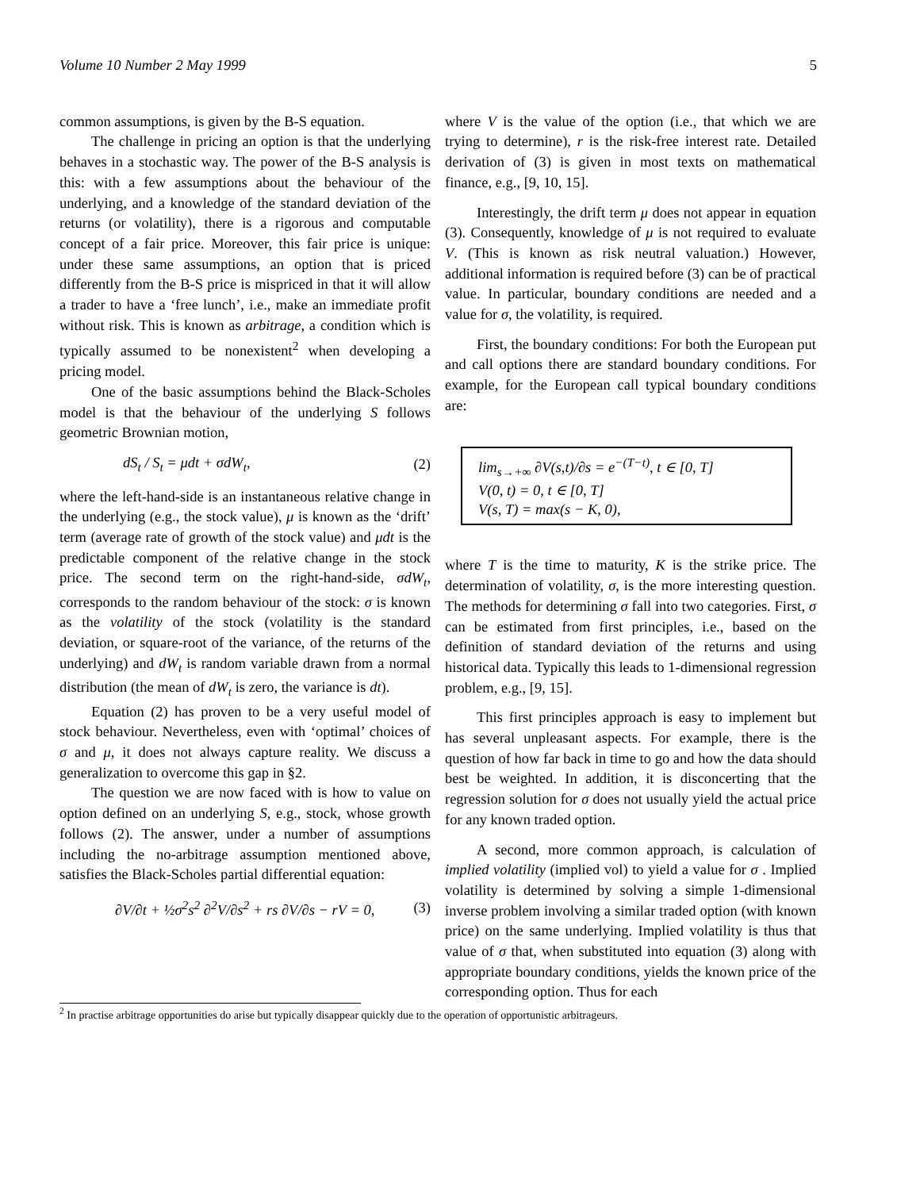Volume 10 Number 2 May 1999 5
common assumptions, is given by the B-S equation.
The challenge in pricing an option is that the underlying behaves in a stochastic way. The power of the B-S analysis is this: with a few assumptions about the behaviour of the underlying, and a knowledge of the standard deviation of the returns (or volatility), there is a rigorous and computable concept of a fair price. Moreover, this fair price is unique: under these same assumptions, an option that is priced differently from the B-S price is mispriced in that it will allow a trader to have a ‘free lunch’, i.e., make an immediate profit without risk. This is known as arbitrage, a condition which is typically assumed to be nonexistent<sup>2</sup> when developing a pricing model.
One of the basic assumptions behind the Black-Scholes model is that the behaviour of the underlying S follows geometric Brownian motion,
dS<sub>t</sub> / S<sub>t</sub> = μdt + σdW<sub>t</sub>, (2)
where the left-hand-side is an instantaneous relative change in the underlying (e.g., the stock value), μ is known as the ‘drift’ term (average rate of growth of the stock value) and μdt is the predictable component of the relative change in the stock price. The second term on the right-hand-side, σdW<sub>t</sub>, corresponds to the random behaviour of the stock: σ is known as the volatility of the stock (volatility is the standard deviation, or square-root of the variance, of the returns of the underlying) and dW<sub>t</sub> is random variable drawn from a normal distribution (the mean of dW<sub>t</sub> is zero, the variance is dt).
Equation (2) has proven to be a very useful model of stock behaviour. Nevertheless, even with ‘optimal’ choices of σ and μ, it does not always capture reality. We discuss a generalization to overcome this gap in §2.
The question we are now faced with is how to value on option defined on an underlying S, e.g., stock, whose growth follows (2). The answer, under a number of assumptions including the no-arbitrage assumption mentioned above, satisfies the Black-Scholes partial differential equation:
∂V/∂t + ½σ<sup>2</sup>s<sup>2</sup> ∂<sup>2</sup>V/∂s<sup>2</sup> + rs ∂V/∂s − rV = 0, (3)
where V is the value of the option (i.e., that which we are trying to determine), r is the risk-free interest rate. Detailed derivation of (3) is given in most texts on mathematical finance, e.g., [9, 10, 15].
Interestingly, the drift term μ does not appear in equation (3). Consequently, knowledge of μ is not required to evaluate V. (This is known as risk neutral valuation.) However, additional information is required before (3) can be of practical value. In particular, boundary conditions are needed and a value for σ, the volatility, is required.
First, the boundary conditions: For both the European put and call options there are standard boundary conditions. For example, for the European call typical boundary conditions are:
lim<sub>s→+∞</sub> ∂V(s,t)/∂s = e<sup>−(T−t)</sup>, t ∈ [0, T]
V(0, t) = 0, t ∈ [0, T]
V(s, T) = max(s − K, 0),
where T is the time to maturity, K is the strike price. The determination of volatility, σ, is the more interesting question. The methods for determining σ fall into two categories. First, σ can be estimated from first principles, i.e., based on the definition of standard deviation of the returns and using historical data. Typically this leads to 1-dimensional regression problem, e.g., [9, 15].
This first principles approach is easy to implement but has several unpleasant aspects. For example, there is the question of how far back in time to go and how the data should best be weighted. In addition, it is disconcerting that the regression solution for σ does not usually yield the actual price for any known traded option.
A second, more common approach, is calculation of implied volatility (implied vol) to yield a value for σ . Implied volatility is determined by solving a simple 1-dimensional inverse problem involving a similar traded option (with known price) on the same underlying. Implied volatility is thus that value of σ that, when substituted into equation (3) along with appropriate boundary conditions, yields the known price of the corresponding option. Thus for each
<sup>2</sup> In practise arbitrage opportunities do arise but typically disappear quickly due to the operation of opportunistic arbitrageurs.